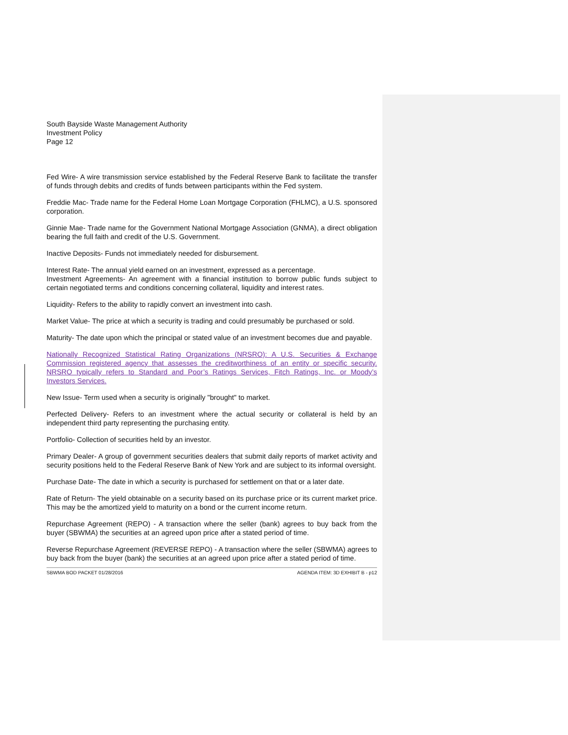South Bayside Waste Management Authority
Investment Policy
Page 12
Fed Wire- A wire transmission service established by the Federal Reserve Bank to facilitate the transfer of funds through debits and credits of funds between participants within the Fed system.
Freddie Mac- Trade name for the Federal Home Loan Mortgage Corporation (FHLMC), a U.S. sponsored corporation.
Ginnie Mae- Trade name for the Government National Mortgage Association (GNMA), a direct obligation bearing the full faith and credit of the U.S. Government.
Inactive Deposits- Funds not immediately needed for disbursement.
Interest Rate- The annual yield earned on an investment, expressed as a percentage.
Investment Agreements- An agreement with a financial institution to borrow public funds subject to certain negotiated terms and conditions concerning collateral, liquidity and interest rates.
Liquidity- Refers to the ability to rapidly convert an investment into cash.
Market Value- The price at which a security is trading and could presumably be purchased or sold.
Maturity- The date upon which the principal or stated value of an investment becomes due and payable.
Nationally Recognized Statistical Rating Organizations (NRSRO): A U.S. Securities & Exchange Commission registered agency that assesses the creditworthiness of an entity or specific security. NRSRO typically refers to Standard and Poor’s Ratings Services, Fitch Ratings, Inc. or Moody’s Investors Services.
New Issue- Term used when a security is originally "brought" to market.
Perfected Delivery- Refers to an investment where the actual security or collateral is held by an independent third party representing the purchasing entity.
Portfolio- Collection of securities held by an investor.
Primary Dealer- A group of government securities dealers that submit daily reports of market activity and security positions held to the Federal Reserve Bank of New York and are subject to its informal oversight.
Purchase Date- The date in which a security is purchased for settlement on that or a later date.
Rate of Return- The yield obtainable on a security based on its purchase price or its current market price. This may be the amortized yield to maturity on a bond or the current income return.
Repurchase Agreement (REPO) - A transaction where the seller (bank) agrees to buy back from the buyer (SBWMA) the securities at an agreed upon price after a stated period of time.
Reverse Repurchase Agreement (REVERSE REPO) - A transaction where the seller (SBWMA) agrees to buy back from the buyer (bank) the securities at an agreed upon price after a stated period of time.
SBWMA BOD PACKET 01/28/2016 AGENDA ITEM: 3D EXHIBIT B - p12